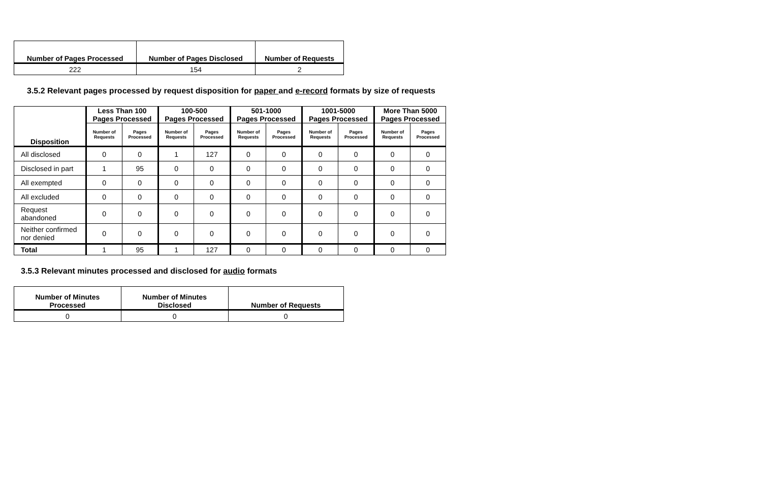| Number of Pages Processed | Number of Pages Disclosed | Number of Requests |
| --- | --- | --- |
| 222 | 154 | 2 |
3.5.2 Relevant pages processed by request disposition for paper and e-record formats by size of requests
| Disposition | Less Than 100 Pages Processed | | 100-500 Pages Processed | | 501-1000 Pages Processed | | 1001-5000 Pages Processed | | More Than 5000 Pages Processed | |
| --- | --- | --- | --- | --- | --- | --- | --- | --- | --- | --- |
| | Number of Requests | Pages Processed | Number of Requests | Pages Processed | Number of Requests | Pages Processed | Number of Requests | Pages Processed | Number of Requests | Pages Processed |
| All disclosed | 0 | 0 | 1 | 127 | 0 | 0 | 0 | 0 | 0 | 0 |
| Disclosed in part | 1 | 95 | 0 | 0 | 0 | 0 | 0 | 0 | 0 | 0 |
| All exempted | 0 | 0 | 0 | 0 | 0 | 0 | 0 | 0 | 0 | 0 |
| All excluded | 0 | 0 | 0 | 0 | 0 | 0 | 0 | 0 | 0 | 0 |
| Request abandoned | 0 | 0 | 0 | 0 | 0 | 0 | 0 | 0 | 0 | 0 |
| Neither confirmed nor denied | 0 | 0 | 0 | 0 | 0 | 0 | 0 | 0 | 0 | 0 |
| Total | 1 | 95 | 1 | 127 | 0 | 0 | 0 | 0 | 0 | 0 |
3.5.3 Relevant minutes processed and disclosed for audio formats
| Number of Minutes Processed | Number of Minutes Disclosed | Number of Requests |
| --- | --- | --- |
| 0 | 0 | 0 |